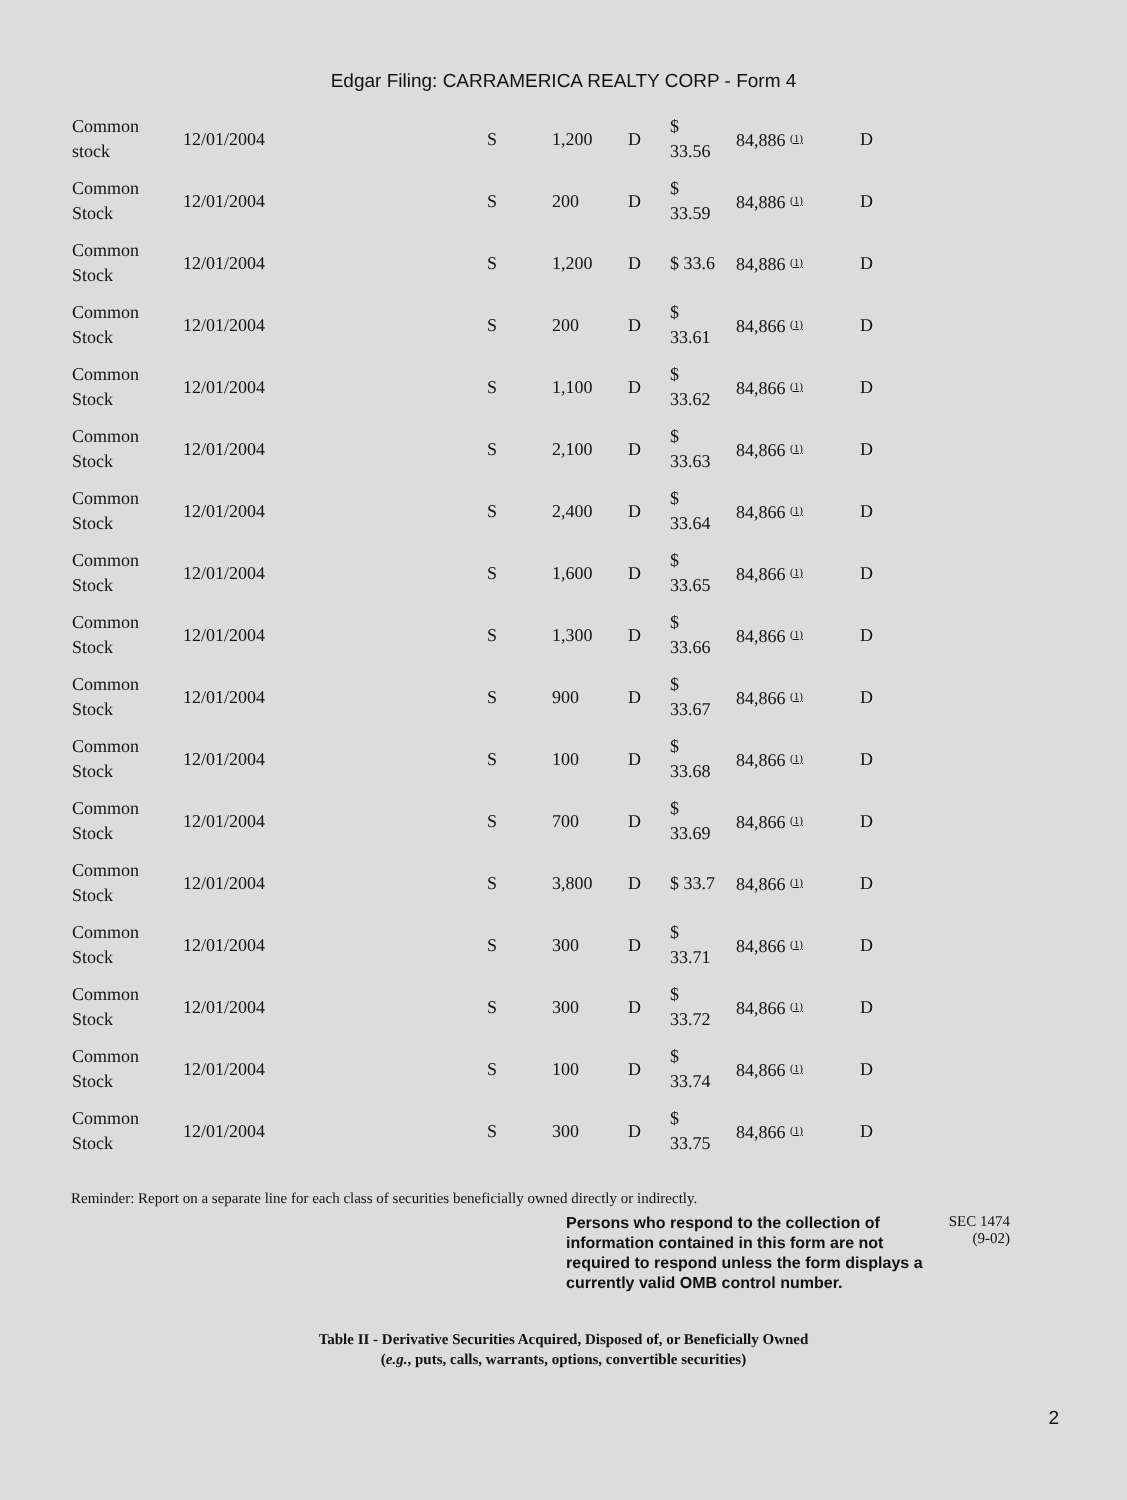Edgar Filing: CARRAMERICA REALTY CORP - Form 4
| Common stock | 12/01/2004 | S | 1,200 | D | $ 33.56 | 84,886 (1) | D |
| Common Stock | 12/01/2004 | S | 200 | D | $ 33.59 | 84,886 (1) | D |
| Common Stock | 12/01/2004 | S | 1,200 | D | $ 33.6 | 84,886 (1) | D |
| Common Stock | 12/01/2004 | S | 200 | D | $ 33.61 | 84,866 (1) | D |
| Common Stock | 12/01/2004 | S | 1,100 | D | $ 33.62 | 84,866 (1) | D |
| Common Stock | 12/01/2004 | S | 2,100 | D | $ 33.63 | 84,866 (1) | D |
| Common Stock | 12/01/2004 | S | 2,400 | D | $ 33.64 | 84,866 (1) | D |
| Common Stock | 12/01/2004 | S | 1,600 | D | $ 33.65 | 84,866 (1) | D |
| Common Stock | 12/01/2004 | S | 1,300 | D | $ 33.66 | 84,866 (1) | D |
| Common Stock | 12/01/2004 | S | 900 | D | $ 33.67 | 84,866 (1) | D |
| Common Stock | 12/01/2004 | S | 100 | D | $ 33.68 | 84,866 (1) | D |
| Common Stock | 12/01/2004 | S | 700 | D | $ 33.69 | 84,866 (1) | D |
| Common Stock | 12/01/2004 | S | 3,800 | D | $ 33.7 | 84,866 (1) | D |
| Common Stock | 12/01/2004 | S | 300 | D | $ 33.71 | 84,866 (1) | D |
| Common Stock | 12/01/2004 | S | 300 | D | $ 33.72 | 84,866 (1) | D |
| Common Stock | 12/01/2004 | S | 100 | D | $ 33.74 | 84,866 (1) | D |
| Common Stock | 12/01/2004 | S | 300 | D | $ 33.75 | 84,866 (1) | D |
Reminder: Report on a separate line for each class of securities beneficially owned directly or indirectly.
Persons who respond to the collection of information contained in this form are not required to respond unless the form displays a currently valid OMB control number.
SEC 1474
(9-02)
Table II - Derivative Securities Acquired, Disposed of, or Beneficially Owned
(e.g., puts, calls, warrants, options, convertible securities)
2